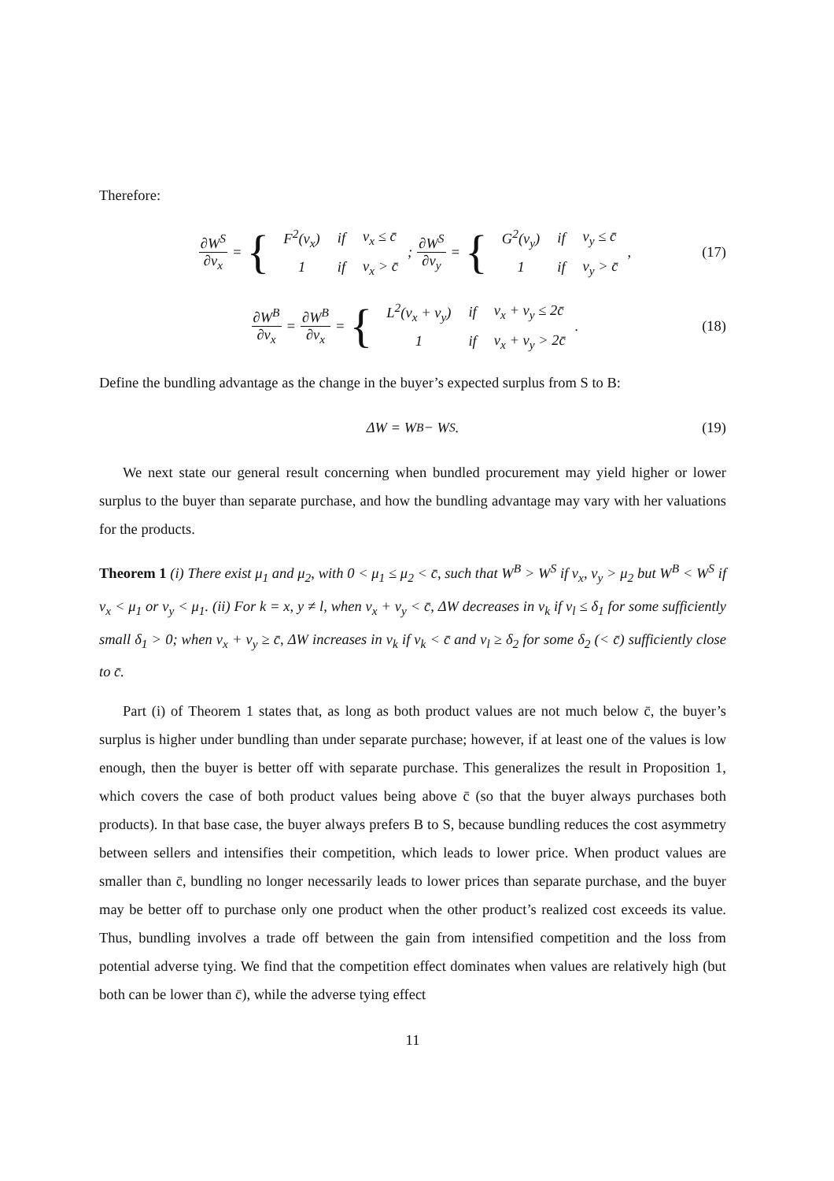Therefore:
∂W<sup>S</sup> ∂v<sub>x</sub> = {
| F<sup>2</sup>(v<sub>x</sub>) | if | v<sub>x</sub> ≤ c̄ |
| 1 | if | v<sub>x</sub> > c̄ |
; ∂W<sup>S</sup> ∂v<sub>y</sub> = {
| G<sup>2</sup>(v<sub>y</sub>) | if | v<sub>y</sub> ≤ c̄ |
| 1 | if | v<sub>y</sub> > c̄ |
, (17)
∂W<sup>B</sup> ∂v<sub>x</sub> = ∂W<sup>B</sup> ∂v<sub>x</sub> = {
| L<sup>2</sup>(v<sub>x</sub> + v<sub>y</sub>) | if | v<sub>x</sub> + v<sub>y</sub> ≤ 2c̄ |
| 1 | if | v<sub>x</sub> + v<sub>y</sub> > 2c̄ |
. (18)
Define the bundling advantage as the change in the buyer’s expected surplus from S to B:
ΔW = W<sup>B</sup> − W<sup>S</sup>. (19)
We next state our general result concerning when bundled procurement may yield higher or lower surplus to the buyer than separate purchase, and how the bundling advantage may vary with her valuations for the products.
Theorem 1 (i) There exist μ<sub>1</sub> and μ<sub>2</sub>, with 0 < μ<sub>1</sub> ≤ μ<sub>2</sub> < c̄, such that W<sup>B</sup> > W<sup>S</sup> if v<sub>x</sub>, v<sub>y</sub> > μ<sub>2</sub> but W<sup>B</sup> < W<sup>S</sup> if v<sub>x</sub> < μ<sub>1</sub> or v<sub>y</sub> < μ<sub>1</sub>. (ii) For k = x, y ≠ l, when v<sub>x</sub> + v<sub>y</sub> < c̄, ΔW decreases in v<sub>k</sub> if v<sub>l</sub> ≤ δ<sub>1</sub> for some sufficiently small δ<sub>1</sub> > 0; when v<sub>x</sub> + v<sub>y</sub> ≥ c̄, ΔW increases in v<sub>k</sub> if v<sub>k</sub> < c̄ and v<sub>l</sub> ≥ δ<sub>2</sub> for some δ<sub>2</sub> (< c̄) sufficiently close to c̄.
Part (i) of Theorem 1 states that, as long as both product values are not much below c̄, the buyer’s surplus is higher under bundling than under separate purchase; however, if at least one of the values is low enough, then the buyer is better off with separate purchase. This generalizes the result in Proposition 1, which covers the case of both product values being above c̄ (so that the buyer always purchases both products). In that base case, the buyer always prefers B to S, because bundling reduces the cost asymmetry between sellers and intensifies their competition, which leads to lower price. When product values are smaller than c̄, bundling no longer necessarily leads to lower prices than separate purchase, and the buyer may be better off to purchase only one product when the other product’s realized cost exceeds its value. Thus, bundling involves a trade off between the gain from intensified competition and the loss from potential adverse tying. We find that the competition effect dominates when values are relatively high (but both can be lower than c̄), while the adverse tying effect
11